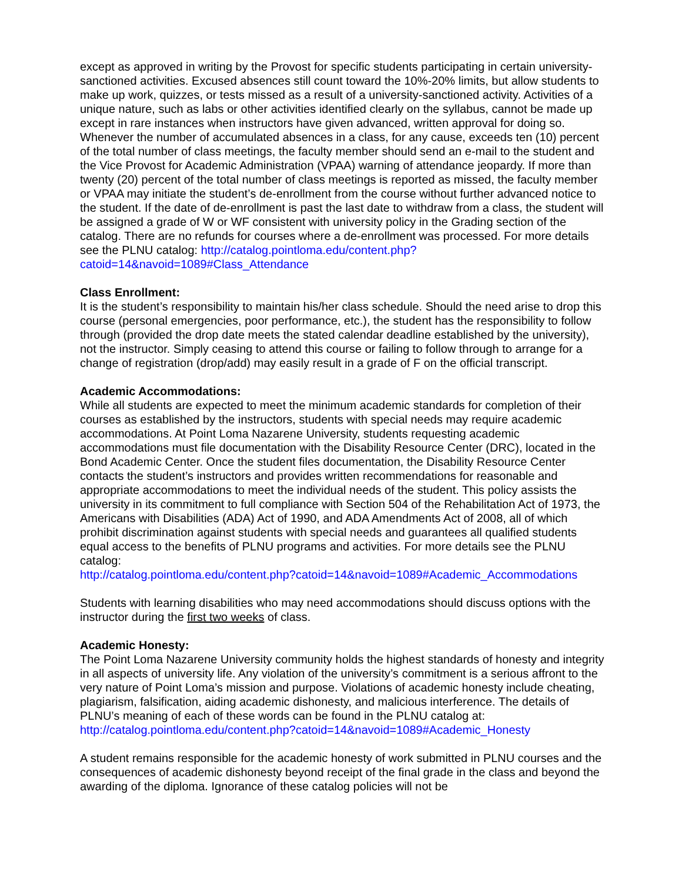except as approved in writing by the Provost for specific students participating in certain university-sanctioned activities. Excused absences still count toward the 10%-20% limits, but allow students to make up work, quizzes, or tests missed as a result of a university-sanctioned activity. Activities of a unique nature, such as labs or other activities identified clearly on the syllabus, cannot be made up except in rare instances when instructors have given advanced, written approval for doing so. Whenever the number of accumulated absences in a class, for any cause, exceeds ten (10) percent of the total number of class meetings, the faculty member should send an e-mail to the student and the Vice Provost for Academic Administration (VPAA) warning of attendance jeopardy. If more than twenty (20) percent of the total number of class meetings is reported as missed, the faculty member or VPAA may initiate the student’s de-enrollment from the course without further advanced notice to the student. If the date of de-enrollment is past the last date to withdraw from a class, the student will be assigned a grade of W or WF consistent with university policy in the Grading section of the catalog. There are no refunds for courses where a de-enrollment was processed. For more details see the PLNU catalog: http://catalog.pointloma.edu/content.php?catoid=14&navoid=1089#Class_Attendance
Class Enrollment:
It is the student’s responsibility to maintain his/her class schedule. Should the need arise to drop this course (personal emergencies, poor performance, etc.), the student has the responsibility to follow through (provided the drop date meets the stated calendar deadline established by the university), not the instructor. Simply ceasing to attend this course or failing to follow through to arrange for a change of registration (drop/add) may easily result in a grade of F on the official transcript.
Academic Accommodations:
While all students are expected to meet the minimum academic standards for completion of their courses as established by the instructors, students with special needs may require academic accommodations. At Point Loma Nazarene University, students requesting academic accommodations must file documentation with the Disability Resource Center (DRC), located in the Bond Academic Center. Once the student files documentation, the Disability Resource Center contacts the student’s instructors and provides written recommendations for reasonable and appropriate accommodations to meet the individual needs of the student. This policy assists the university in its commitment to full compliance with Section 504 of the Rehabilitation Act of 1973, the Americans with Disabilities (ADA) Act of 1990, and ADA Amendments Act of 2008, all of which prohibit discrimination against students with special needs and guarantees all qualified students equal access to the benefits of PLNU programs and activities. For more details see the PLNU catalog:
http://catalog.pointloma.edu/content.php?catoid=14&navoid=1089#Academic_Accommodations
Students with learning disabilities who may need accommodations should discuss options with the instructor during the first two weeks of class.
Academic Honesty:
The Point Loma Nazarene University community holds the highest standards of honesty and integrity in all aspects of university life. Any violation of the university’s commitment is a serious affront to the very nature of Point Loma’s mission and purpose. Violations of academic honesty include cheating, plagiarism, falsification, aiding academic dishonesty, and malicious interference. The details of PLNU’s meaning of each of these words can be found in the PLNU catalog at:
http://catalog.pointloma.edu/content.php?catoid=14&navoid=1089#Academic_Honesty
A student remains responsible for the academic honesty of work submitted in PLNU courses and the consequences of academic dishonesty beyond receipt of the final grade in the class and beyond the awarding of the diploma. Ignorance of these catalog policies will not be